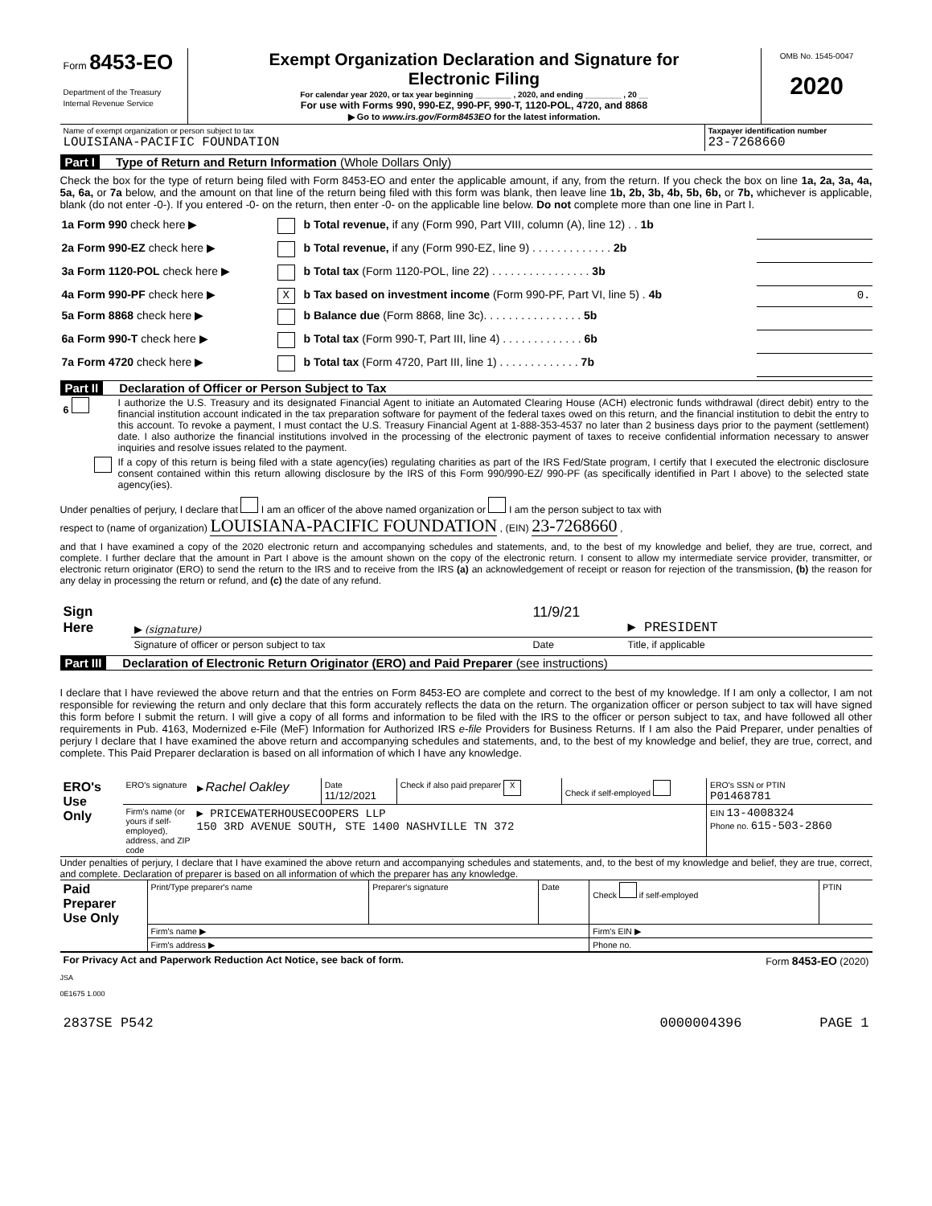| Form 8453-EO Department of the Treasury Internal Revenue Service | Exempt Organization Declaration and Signature for Electronic Filing For calendar year 2020, or tax year beginning ________ , 2020, and ending ________ , 20 __ For use with Forms 990, 990-EZ, 990-PF, 990-T, 1120-POL, 4720, and 8868 ▶ Go to www.irs.gov/Form8453EO for the latest information. | OMB No. 1545-0047 2020 |
| Name of exempt organization or person subject to tax LOUISIANA-PACIFIC FOUNDATION | Taxpayer identification number 23-7268660 |
Part I Type of Return and Return Information (Whole Dollars Only)
Check the box for the type of return being filed with Form 8453-EO and enter the applicable amount, if any, from the return. If you check the box on line 1a, 2a, 3a, 4a, 5a, 6a, or 7a below, and the amount on that line of the return being filed with this form was blank, then leave line 1b, 2b, 3b, 4b, 5b, 6b, or 7b, whichever is applicable, blank (do not enter -0-). If you entered -0- on the return, then enter -0- on the applicable line below. Do not complete more than one line in Part I.
| 1a Form 990 check here ▶ | | b Total revenue, if any (Form 990, Part VIII, column (A), line 12) . . 1b | |
| 2a Form 990-EZ check here ▶ | | b Total revenue, if any (Form 990-EZ, line 9) . . . . . . . . . . . . . 2b | |
| 3a Form 1120-POL check here ▶ | | b Total tax (Form 1120-POL, line 22) . . . . . . . . . . . . . . . . 3b | |
| 4a Form 990-PF check here ▶ | X | b Tax based on investment income (Form 990-PF, Part VI, line 5) . 4b | 0. |
| 5a Form 8868 check here ▶ | | b Balance due (Form 8868, line 3c). . . . . . . . . . . . . . . . 5b | |
| 6a Form 990-T check here ▶ | | b Total tax (Form 990-T, Part III, line 4) . . . . . . . . . . . . . 6b | |
| 7a Form 4720 check here ▶ | | b Total tax (Form 4720, Part III, line 1) . . . . . . . . . . . . . 7b | |
Part II Declaration of Officer or Person Subject to Tax
| 6 | I authorize the U.S. Treasury and its designated Financial Agent to initiate an Automated Clearing House (ACH) electronic funds withdrawal (direct debit) entry to the financial institution account indicated in the tax preparation software for payment of the federal taxes owed on this return, and the financial institution to debit the entry to this account. To revoke a payment, I must contact the U.S. Treasury Financial Agent at 1-888-353-4537 no later than 2 business days prior to the payment (settlement) date. I also authorize the financial institutions involved in the processing of the electronic payment of taxes to receive confidential information necessary to answer inquiries and resolve issues related to the payment. |
| | If a copy of this return is being filed with a state agency(ies) regulating charities as part of the IRS Fed/State program, I certify that I executed the electronic disclosure consent contained within this return allowing disclosure by the IRS of this Form 990/990-EZ/ 990-PF (as specifically identified in Part I above) to the selected state agency(ies). |
Under penalties of perjury, I declare that I am an officer of the above named organization or I am the person subject to tax with
respect to (name of organization) LOUISIANA-PACIFIC FOUNDATION , (EIN) 23-7268660 ,
and that I have examined a copy of the 2020 electronic return and accompanying schedules and statements, and, to the best of my knowledge and belief, they are true, correct, and complete. I further declare that the amount in Part I above is the amount shown on the copy of the electronic return. I consent to allow my intermediate service provider, transmitter, or electronic return originator (ERO) to send the return to the IRS and to receive from the IRS (a) an acknowledgement of receipt or reason for rejection of the transmission, (b) the reason for any delay in processing the return or refund, and (c) the date of any refund.
| Sign Here | ▶ (signature) | 11/9/21 | ▶ PRESIDENT |
| | Signature of officer or person subject to tax | Date | Title, if applicable |
Part III Declaration of Electronic Return Originator (ERO) and Paid Preparer (see instructions)
I declare that I have reviewed the above return and that the entries on Form 8453-EO are complete and correct to the best of my knowledge. If I am only a collector, I am not responsible for reviewing the return and only declare that this form accurately reflects the data on the return. The organization officer or person subject to tax will have signed this form before I submit the return. I will give a copy of all forms and information to be filed with the IRS to the officer or person subject to tax, and have followed all other requirements in Pub. 4163, Modernized e-File (MeF) Information for Authorized IRS e-file Providers for Business Returns. If I am also the Paid Preparer, under penalties of perjury I declare that I have examined the above return and accompanying schedules and statements, and, to the best of my knowledge and belief, they are true, correct, and complete. This Paid Preparer declaration is based on all information of which I have any knowledge.
| ERO's Use Only | ERO's signature | ▶ Rachel Oakley | Date 11/12/2021 | Check if also paid preparer X | Check if self-employed | ERO's SSN or PTIN P01468781 |
| | Firm's name (or yours if self-employed), address, and ZIP code | ▶ PRICEWATERHOUSECOOPERS LLP 150 3RD AVENUE SOUTH, STE 1400 NASHVILLE TN 372 | | | | EIN 13-4008324 Phone no. 615-503-2860 |
Under penalties of perjury, I declare that I have examined the above return and accompanying schedules and statements, and, to the best of my knowledge and belief, they are true, correct, and complete. Declaration of preparer is based on all information of which the preparer has any knowledge.
| Paid Preparer Use Only | Print/Type preparer's name | Preparer's signature | Date | Check if self-employed | PTIN |
| | Firm's name ▶ | | | Firm's EIN ▶ | |
| | Firm's address ▶ | | | Phone no. | |
| For Privacy Act and Paperwork Reduction Act Notice, see back of form. | Form 8453-EO (2020) |
JSA
0E1675 1.000
| 2837SE P542 | 0000004396 | PAGE 1 |